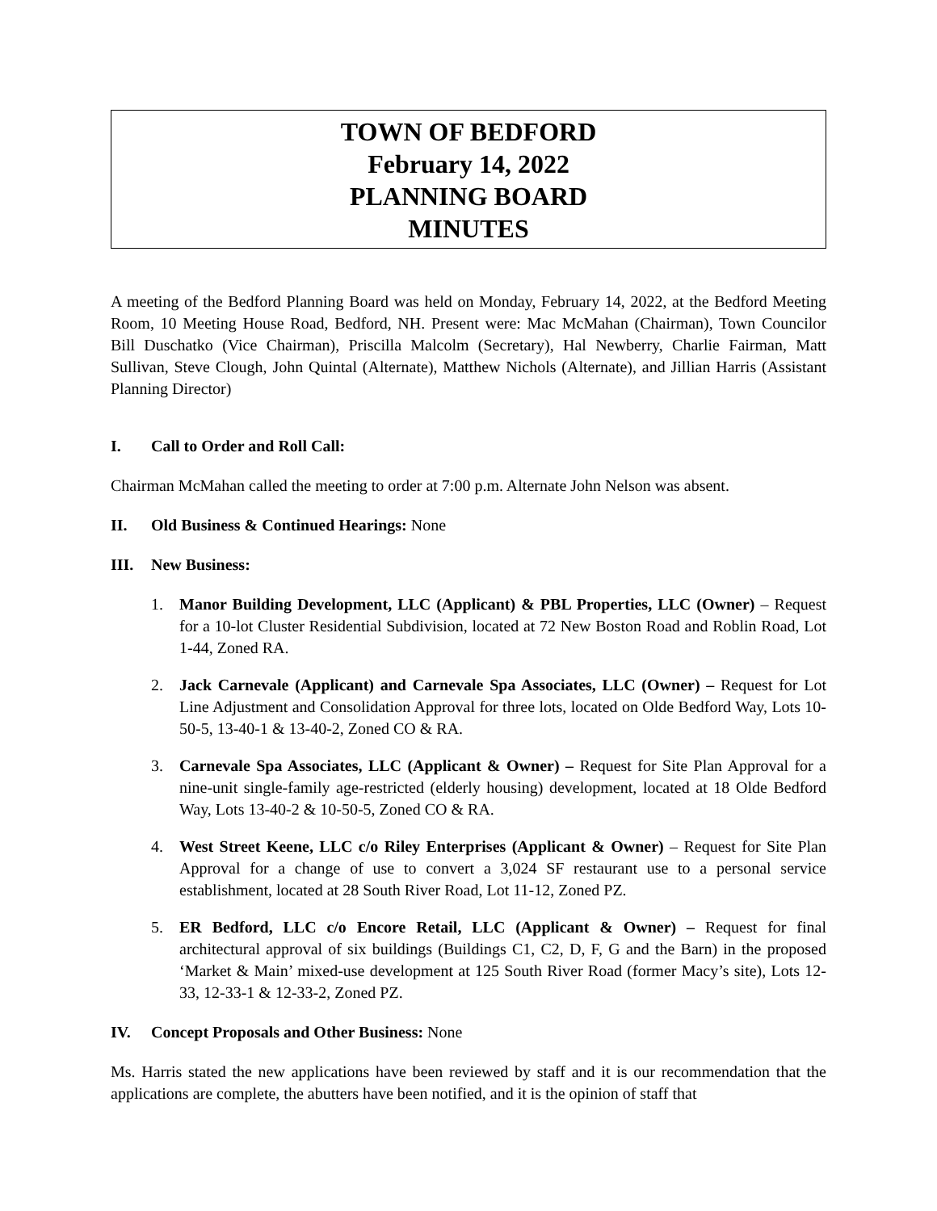TOWN OF BEDFORD
February 14, 2022
PLANNING BOARD
MINUTES
A meeting of the Bedford Planning Board was held on Monday, February 14, 2022, at the Bedford Meeting Room, 10 Meeting House Road, Bedford, NH. Present were: Mac McMahan (Chairman), Town Councilor Bill Duschatko (Vice Chairman), Priscilla Malcolm (Secretary), Hal Newberry, Charlie Fairman, Matt Sullivan, Steve Clough, John Quintal (Alternate), Matthew Nichols (Alternate), and Jillian Harris (Assistant Planning Director)
I. Call to Order and Roll Call:
Chairman McMahan called the meeting to order at 7:00 p.m. Alternate John Nelson was absent.
II. Old Business & Continued Hearings: None
III. New Business:
1. Manor Building Development, LLC (Applicant) & PBL Properties, LLC (Owner) – Request for a 10-lot Cluster Residential Subdivision, located at 72 New Boston Road and Roblin Road, Lot 1-44, Zoned RA.
2. Jack Carnevale (Applicant) and Carnevale Spa Associates, LLC (Owner) – Request for Lot Line Adjustment and Consolidation Approval for three lots, located on Olde Bedford Way, Lots 10-50-5, 13-40-1 & 13-40-2, Zoned CO & RA.
3. Carnevale Spa Associates, LLC (Applicant & Owner) – Request for Site Plan Approval for a nine-unit single-family age-restricted (elderly housing) development, located at 18 Olde Bedford Way, Lots 13-40-2 & 10-50-5, Zoned CO & RA.
4. West Street Keene, LLC c/o Riley Enterprises (Applicant & Owner) – Request for Site Plan Approval for a change of use to convert a 3,024 SF restaurant use to a personal service establishment, located at 28 South River Road, Lot 11-12, Zoned PZ.
5. ER Bedford, LLC c/o Encore Retail, LLC (Applicant & Owner) – Request for final architectural approval of six buildings (Buildings C1, C2, D, F, G and the Barn) in the proposed ‘Market & Main’ mixed-use development at 125 South River Road (former Macy’s site), Lots 12-33, 12-33-1 & 12-33-2, Zoned PZ.
IV. Concept Proposals and Other Business: None
Ms. Harris stated the new applications have been reviewed by staff and it is our recommendation that the applications are complete, the abutters have been notified, and it is the opinion of staff that